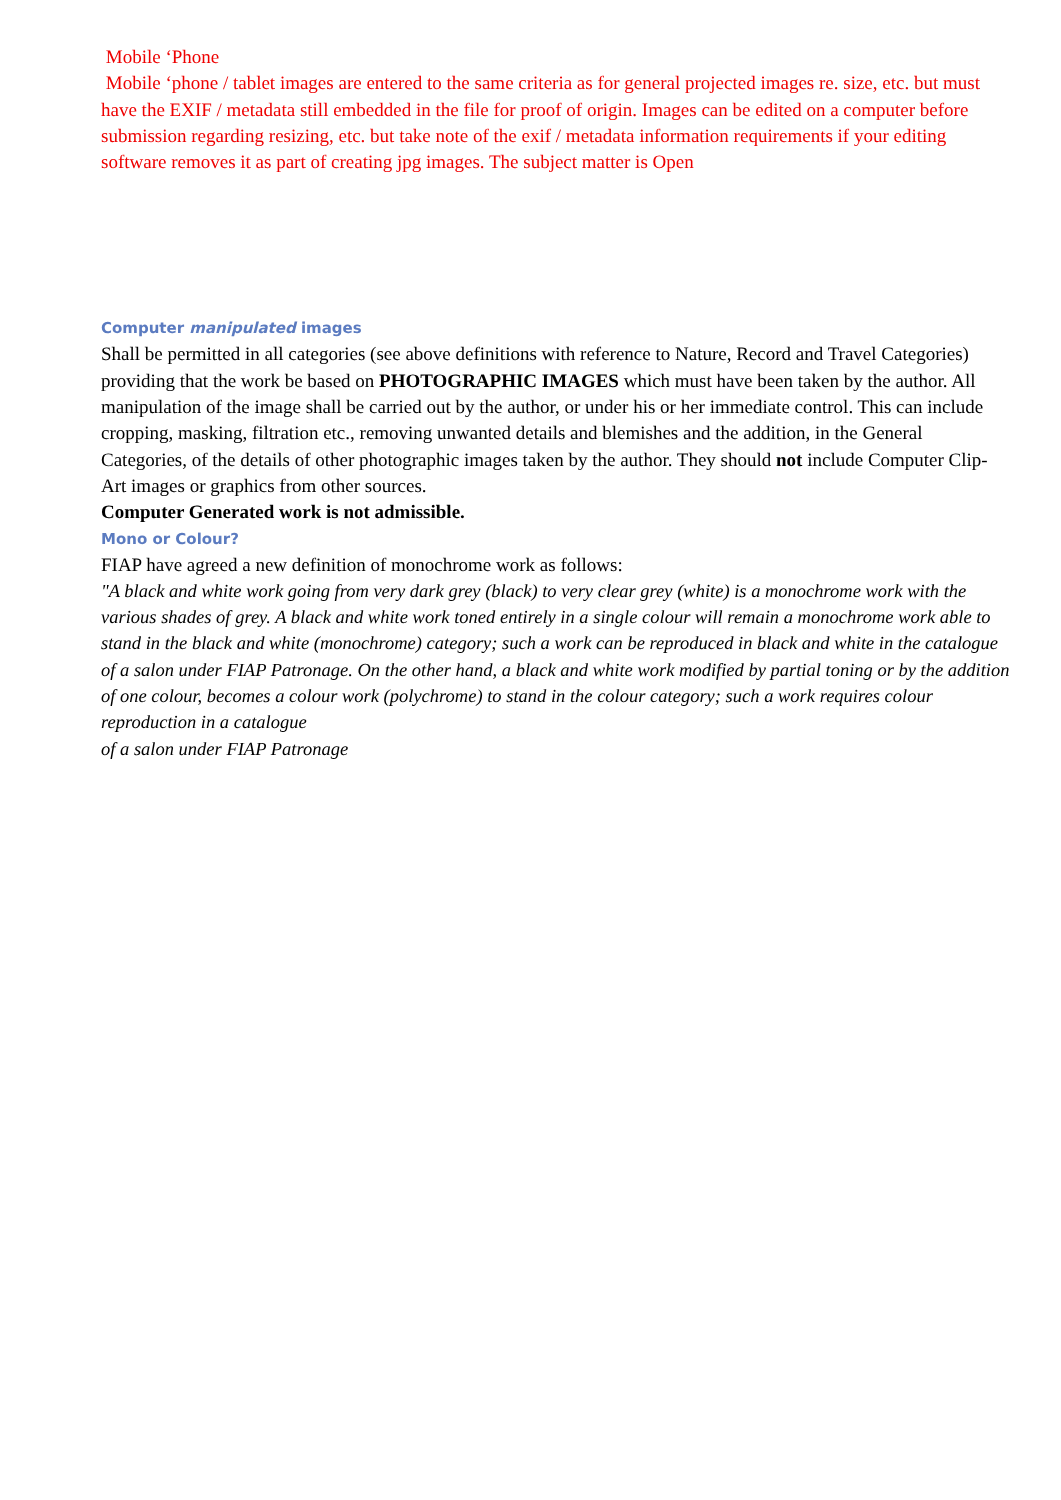Mobile ‘Phone
Mobile ‘phone / tablet images are entered to the same criteria as for general projected images re. size, etc. but must have the EXIF / metadata still embedded in the file for proof of origin. Images can be edited on a computer before submission regarding resizing, etc. but take note of the exif / metadata information requirements if your editing software removes it as part of creating jpg images. The subject matter is Open
Computer manipulated images
Shall be permitted in all categories (see above definitions with reference to Nature, Record and Travel Categories) providing that the work be based on PHOTOGRAPHIC IMAGES which must have been taken by the author. All manipulation of the image shall be carried out by the author, or under his or her immediate control. This can include cropping, masking, filtration etc., removing unwanted details and blemishes and the addition, in the General Categories, of the details of other photographic images taken by the author. They should not include Computer Clip-Art images or graphics from other sources.
Computer Generated work is not admissible.
Mono or Colour?
FIAP have agreed a new definition of monochrome work as follows:
"A black and white work going from very dark grey (black) to very clear grey (white) is a monochrome work with the various shades of grey. A black and white work toned entirely in a single colour will remain a monochrome work able to stand in the black and white (monochrome) category; such a work can be reproduced in black and white in the catalogue of a salon under FIAP Patronage. On the other hand, a black and white work modified by partial toning or by the addition of one colour, becomes a colour work (polychrome) to stand in the colour category; such a work requires colour reproduction in a catalogue
of a salon under FIAP Patronage